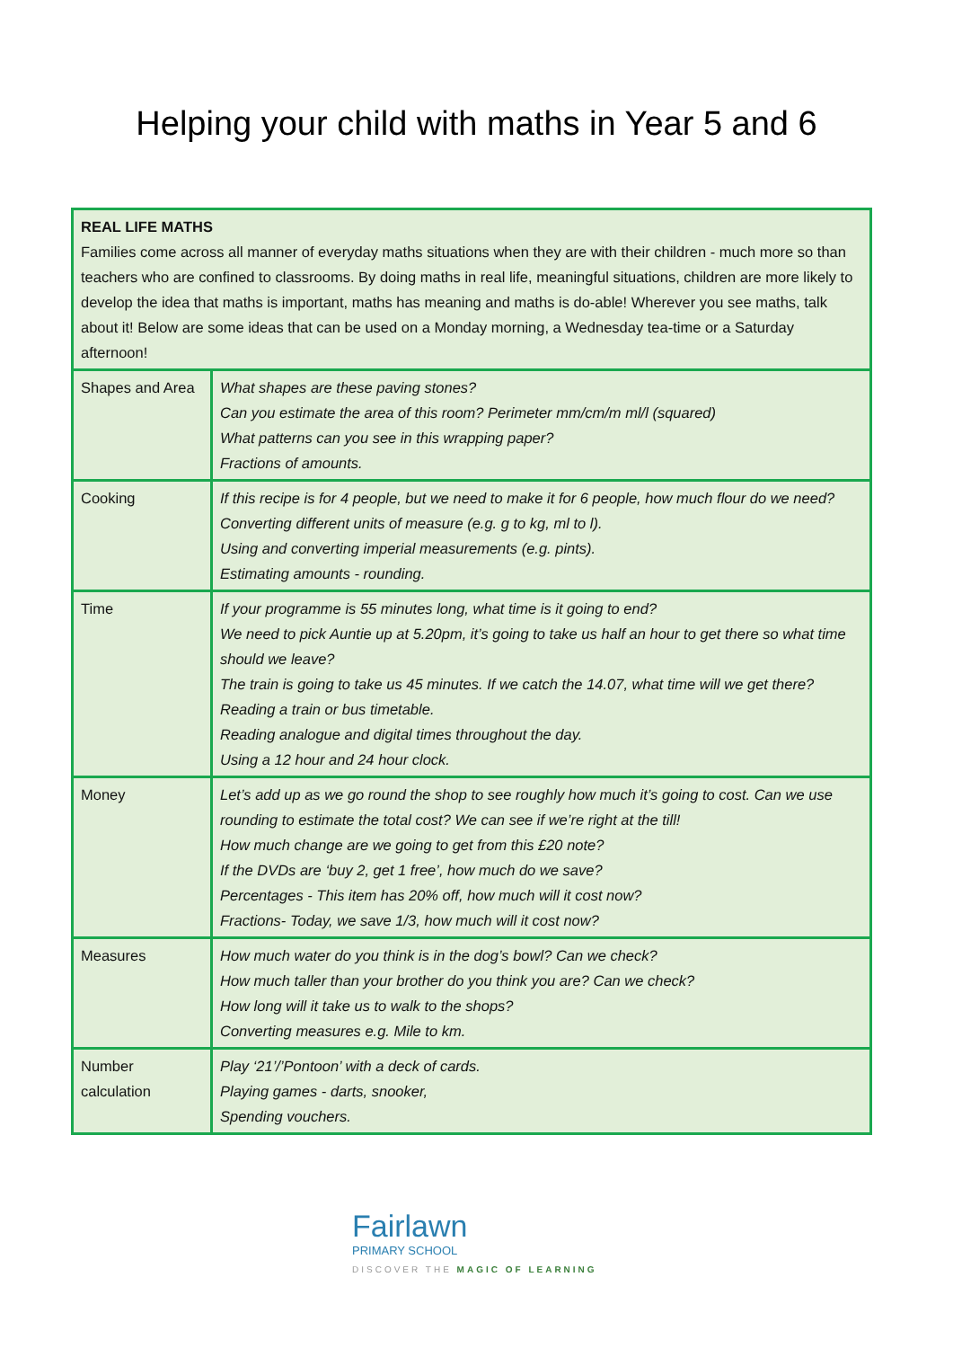Helping your child with maths in Year 5 and 6
| REAL LIFE MATHS Families come across all manner of everyday maths situations when they are with their children - much more so than teachers who are confined to classrooms. By doing maths in real life, meaningful situations, children are more likely to develop the idea that maths is important, maths has meaning and maths is do-able! Wherever you see maths, talk about it! Below are some ideas that can be used on a Monday morning, a Wednesday tea-time or a Saturday afternoon! | |
| Shapes and Area | What shapes are these paving stones? Can you estimate the area of this room? Perimeter mm/cm/m ml/l (squared) What patterns can you see in this wrapping paper? Fractions of amounts. |
| Cooking | If this recipe is for 4 people, but we need to make it for 6 people, how much flour do we need? Converting different units of measure (e.g. g to kg, ml to l). Using and converting imperial measurements (e.g. pints). Estimating amounts - rounding. |
| Time | If your programme is 55 minutes long, what time is it going to end? We need to pick Auntie up at 5.20pm, it’s going to take us half an hour to get there so what time should we leave? The train is going to take us 45 minutes. If we catch the 14.07, what time will we get there? Reading a train or bus timetable. Reading analogue and digital times throughout the day. Using a 12 hour and 24 hour clock. |
| Money | Let’s add up as we go round the shop to see roughly how much it’s going to cost. Can we use rounding to estimate the total cost? We can see if we’re right at the till! How much change are we going to get from this £20 note? If the DVDs are ‘buy 2, get 1 free’, how much do we save? Percentages - This item has 20% off, how much will it cost now? Fractions- Today, we save 1/3, how much will it cost now? |
| Measures | How much water do you think is in the dog’s bowl? Can we check? How much taller than your brother do you think you are? Can we check? How long will it take us to walk to the shops? Converting measures e.g. Mile to km. |
| Number calculation | Play ‘21’/’Pontoon’ with a deck of cards. Playing games - darts, snooker, Spending vouchers. |
Fairlawn
PRIMARY SCHOOL
DISCOVER THE MAGIC OF LEARNING